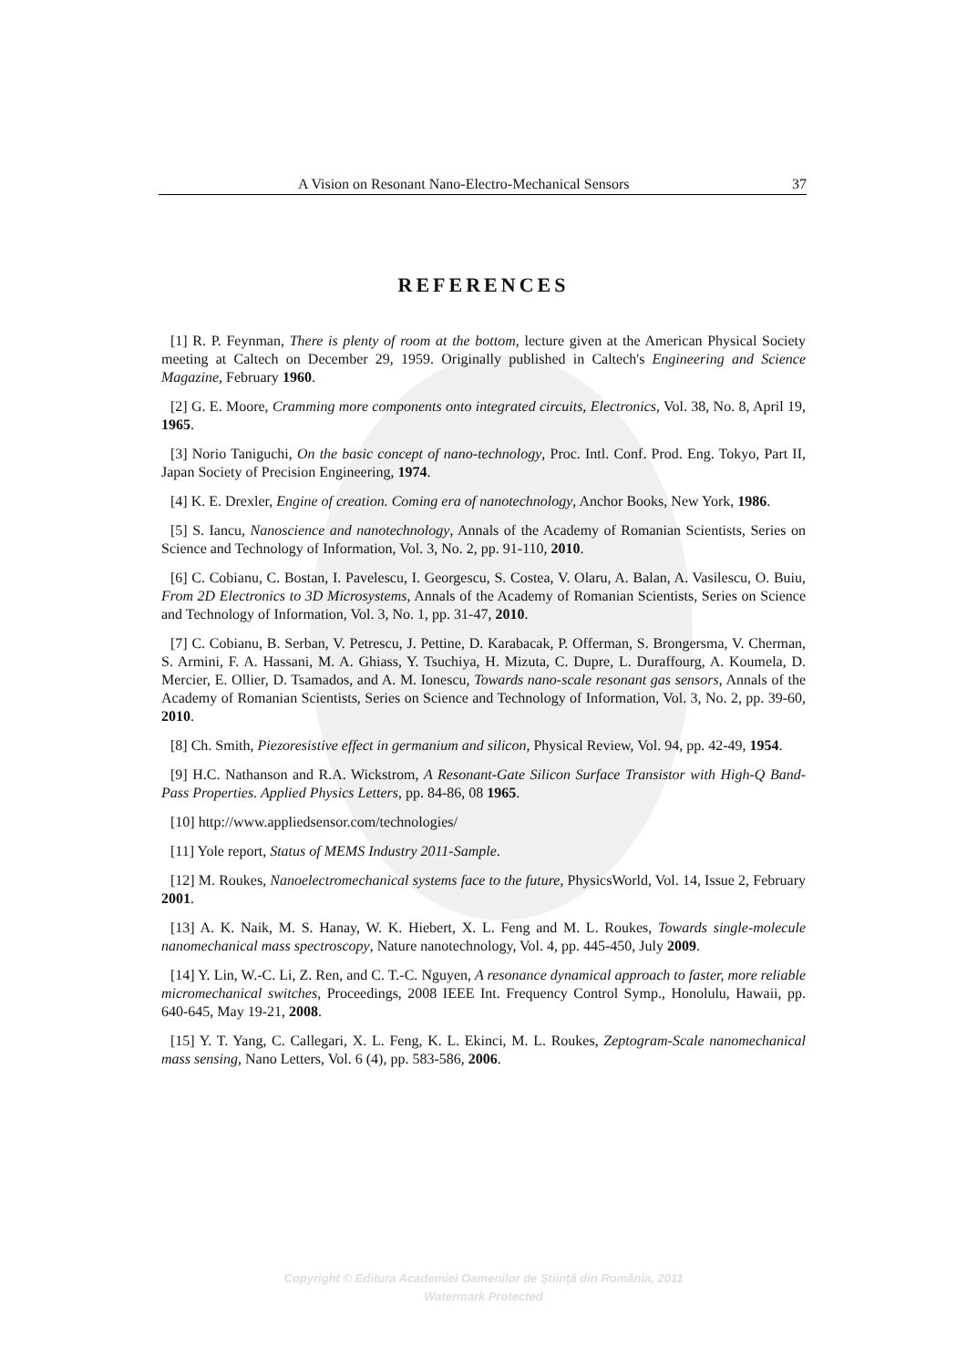A Vision on Resonant Nano-Electro-Mechanical Sensors 37
REFERENCES
[1] R. P. Feynman, There is plenty of room at the bottom, lecture given at the American Physical Society meeting at Caltech on December 29, 1959. Originally published in Caltech's Engineering and Science Magazine, February 1960.
[2] G. E. Moore, Cramming more components onto integrated circuits, Electronics, Vol. 38, No. 8, April 19, 1965.
[3] Norio Taniguchi, On the basic concept of nano-technology, Proc. Intl. Conf. Prod. Eng. Tokyo, Part II, Japan Society of Precision Engineering, 1974.
[4] K. E. Drexler, Engine of creation. Coming era of nanotechnology, Anchor Books, New York, 1986.
[5] S. Iancu, Nanoscience and nanotechnology, Annals of the Academy of Romanian Scientists, Series on Science and Technology of Information, Vol. 3, No. 2, pp. 91-110, 2010.
[6] C. Cobianu, C. Bostan, I. Pavelescu, I. Georgescu, S. Costea, V. Olaru, A. Balan, A. Vasilescu, O. Buiu, From 2D Electronics to 3D Microsystems, Annals of the Academy of Romanian Scientists, Series on Science and Technology of Information, Vol. 3, No. 1, pp. 31-47, 2010.
[7] C. Cobianu, B. Serban, V. Petrescu, J. Pettine, D. Karabacak, P. Offerman, S. Brongersma, V. Cherman, S. Armini, F. A. Hassani, M. A. Ghiass, Y. Tsuchiya, H. Mizuta, C. Dupre, L. Duraffourg, A. Koumela, D. Mercier, E. Ollier, D. Tsamados, and A. M. Ionescu, Towards nano-scale resonant gas sensors, Annals of the Academy of Romanian Scientists, Series on Science and Technology of Information, Vol. 3, No. 2, pp. 39-60, 2010.
[8] Ch. Smith, Piezoresistive effect in germanium and silicon, Physical Review, Vol. 94, pp. 42-49, 1954.
[9] H.C. Nathanson and R.A. Wickstrom, A Resonant-Gate Silicon Surface Transistor with High-Q Band-Pass Properties. Applied Physics Letters, pp. 84-86, 08 1965.
[10] http://www.appliedsensor.com/technologies/
[11] Yole report, Status of MEMS Industry 2011-Sample.
[12] M. Roukes, Nanoelectromechanical systems face to the future, PhysicsWorld, Vol. 14, Issue 2, February 2001.
[13] A. K. Naik, M. S. Hanay, W. K. Hiebert, X. L. Feng and M. L. Roukes, Towards single-molecule nanomechanical mass spectroscopy, Nature nanotechnology, Vol. 4, pp. 445-450, July 2009.
[14] Y. Lin, W.-C. Li, Z. Ren, and C. T.-C. Nguyen, A resonance dynamical approach to faster, more reliable micromechanical switches, Proceedings, 2008 IEEE Int. Frequency Control Symp., Honolulu, Hawaii, pp. 640-645, May 19-21, 2008.
[15] Y. T. Yang, C. Callegari, X. L. Feng, K. L. Ekinci, M. L. Roukes, Zeptogram-Scale nanomechanical mass sensing, Nano Letters, Vol. 6 (4), pp. 583-586, 2006.
Copyright © Editura Academiei Oamenilor de Ştiinţă din România, 2011
Watermark Protected